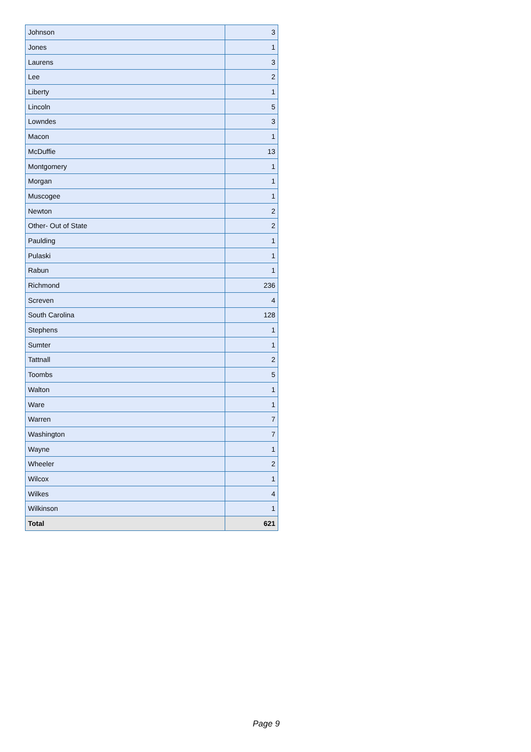| Johnson | 3 |
| Jones | 1 |
| Laurens | 3 |
| Lee | 2 |
| Liberty | 1 |
| Lincoln | 5 |
| Lowndes | 3 |
| Macon | 1 |
| McDuffie | 13 |
| Montgomery | 1 |
| Morgan | 1 |
| Muscogee | 1 |
| Newton | 2 |
| Other- Out of State | 2 |
| Paulding | 1 |
| Pulaski | 1 |
| Rabun | 1 |
| Richmond | 236 |
| Screven | 4 |
| South Carolina | 128 |
| Stephens | 1 |
| Sumter | 1 |
| Tattnall | 2 |
| Toombs | 5 |
| Walton | 1 |
| Ware | 1 |
| Warren | 7 |
| Washington | 7 |
| Wayne | 1 |
| Wheeler | 2 |
| Wilcox | 1 |
| Wilkes | 4 |
| Wilkinson | 1 |
| Total | 621 |
Page 9